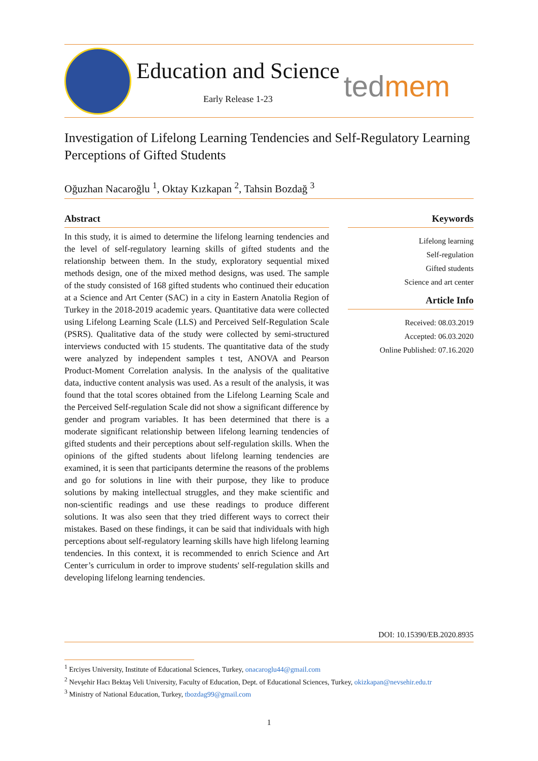Education and Science
Early Release 1-23
tedmem
Investigation of Lifelong Learning Tendencies and Self-Regulatory Learning Perceptions of Gifted Students
Oğuzhan Nacaroğlu <sup>1</sup>, Oktay Kızkapan <sup>2</sup>, Tahsin Bozdağ <sup>3</sup>
Abstract
In this study, it is aimed to determine the lifelong learning tendencies and the level of self-regulatory learning skills of gifted students and the relationship between them. In the study, exploratory sequential mixed methods design, one of the mixed method designs, was used. The sample of the study consisted of 168 gifted students who continued their education at a Science and Art Center (SAC) in a city in Eastern Anatolia Region of Turkey in the 2018-2019 academic years. Quantitative data were collected using Lifelong Learning Scale (LLS) and Perceived Self-Regulation Scale (PSRS). Qualitative data of the study were collected by semi-structured interviews conducted with 15 students. The quantitative data of the study were analyzed by independent samples t test, ANOVA and Pearson Product-Moment Correlation analysis. In the analysis of the qualitative data, inductive content analysis was used. As a result of the analysis, it was found that the total scores obtained from the Lifelong Learning Scale and the Perceived Self-regulation Scale did not show a significant difference by gender and program variables. It has been determined that there is a moderate significant relationship between lifelong learning tendencies of gifted students and their perceptions about self-regulation skills. When the opinions of the gifted students about lifelong learning tendencies are examined, it is seen that participants determine the reasons of the problems and go for solutions in line with their purpose, they like to produce solutions by making intellectual struggles, and they make scientific and non-scientific readings and use these readings to produce different solutions. It was also seen that they tried different ways to correct their mistakes. Based on these findings, it can be said that individuals with high perceptions about self-regulatory learning skills have high lifelong learning tendencies. In this context, it is recommended to enrich Science and Art Center’s curriculum in order to improve students' self-regulation skills and developing lifelong learning tendencies.
Keywords
Lifelong learning
Self-regulation
Gifted students
Science and art center
Article Info
Received: 08.03.2019
Accepted: 06.03.2020
Online Published: 07.16.2020
DOI: 10.15390/EB.2020.8935
<sup>1</sup> Erciyes University, Institute of Educational Sciences, Turkey, onacaroglu44@gmail.com
<sup>2</sup> Nevşehir Hacı Bektaş Veli University, Faculty of Education, Dept. of Educational Sciences, Turkey, okizkapan@nevsehir.edu.tr
<sup>3</sup> Ministry of National Education, Turkey, tbozdag99@gmail.com
1